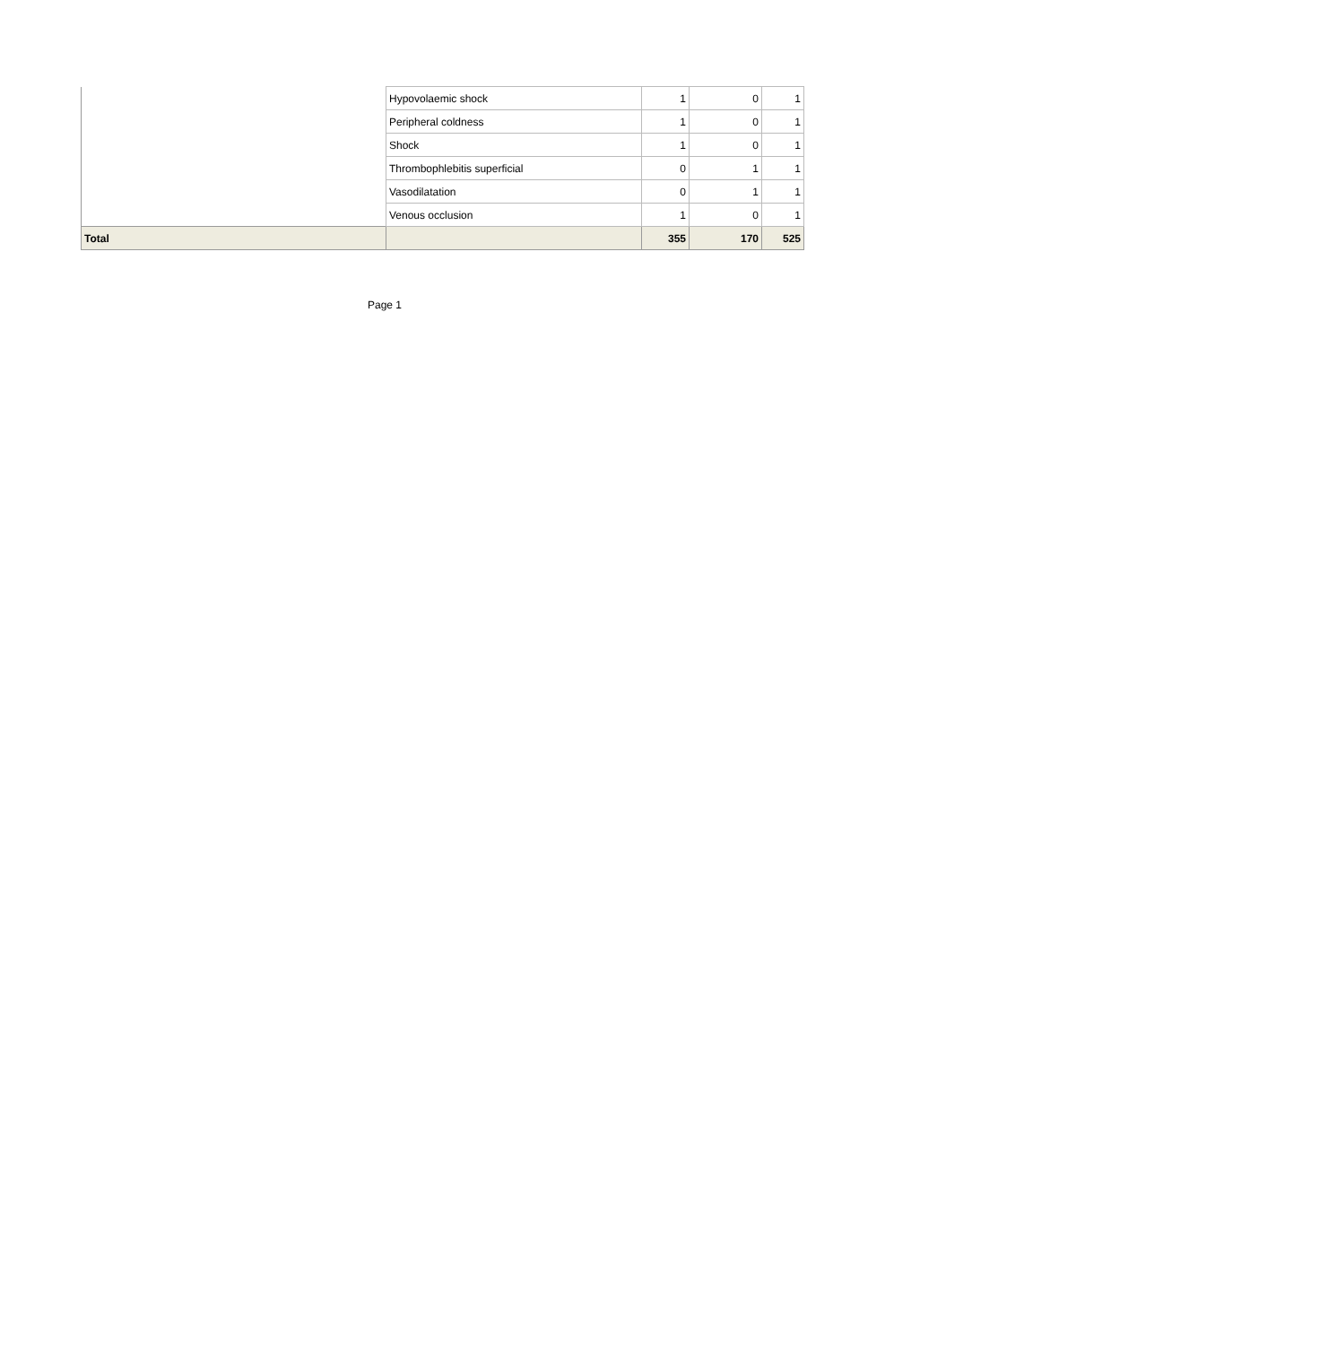| | Hypovolaemic shock | 1 | 0 | 1 |
| | Peripheral coldness | 1 | 0 | 1 |
| | Shock | 1 | 0 | 1 |
| | Thrombophlebitis superficial | 0 | 1 | 1 |
| | Vasodilatation | 0 | 1 | 1 |
| | Venous occlusion | 1 | 0 | 1 |
| Total | | 355 | 170 | 525 |
Page 1